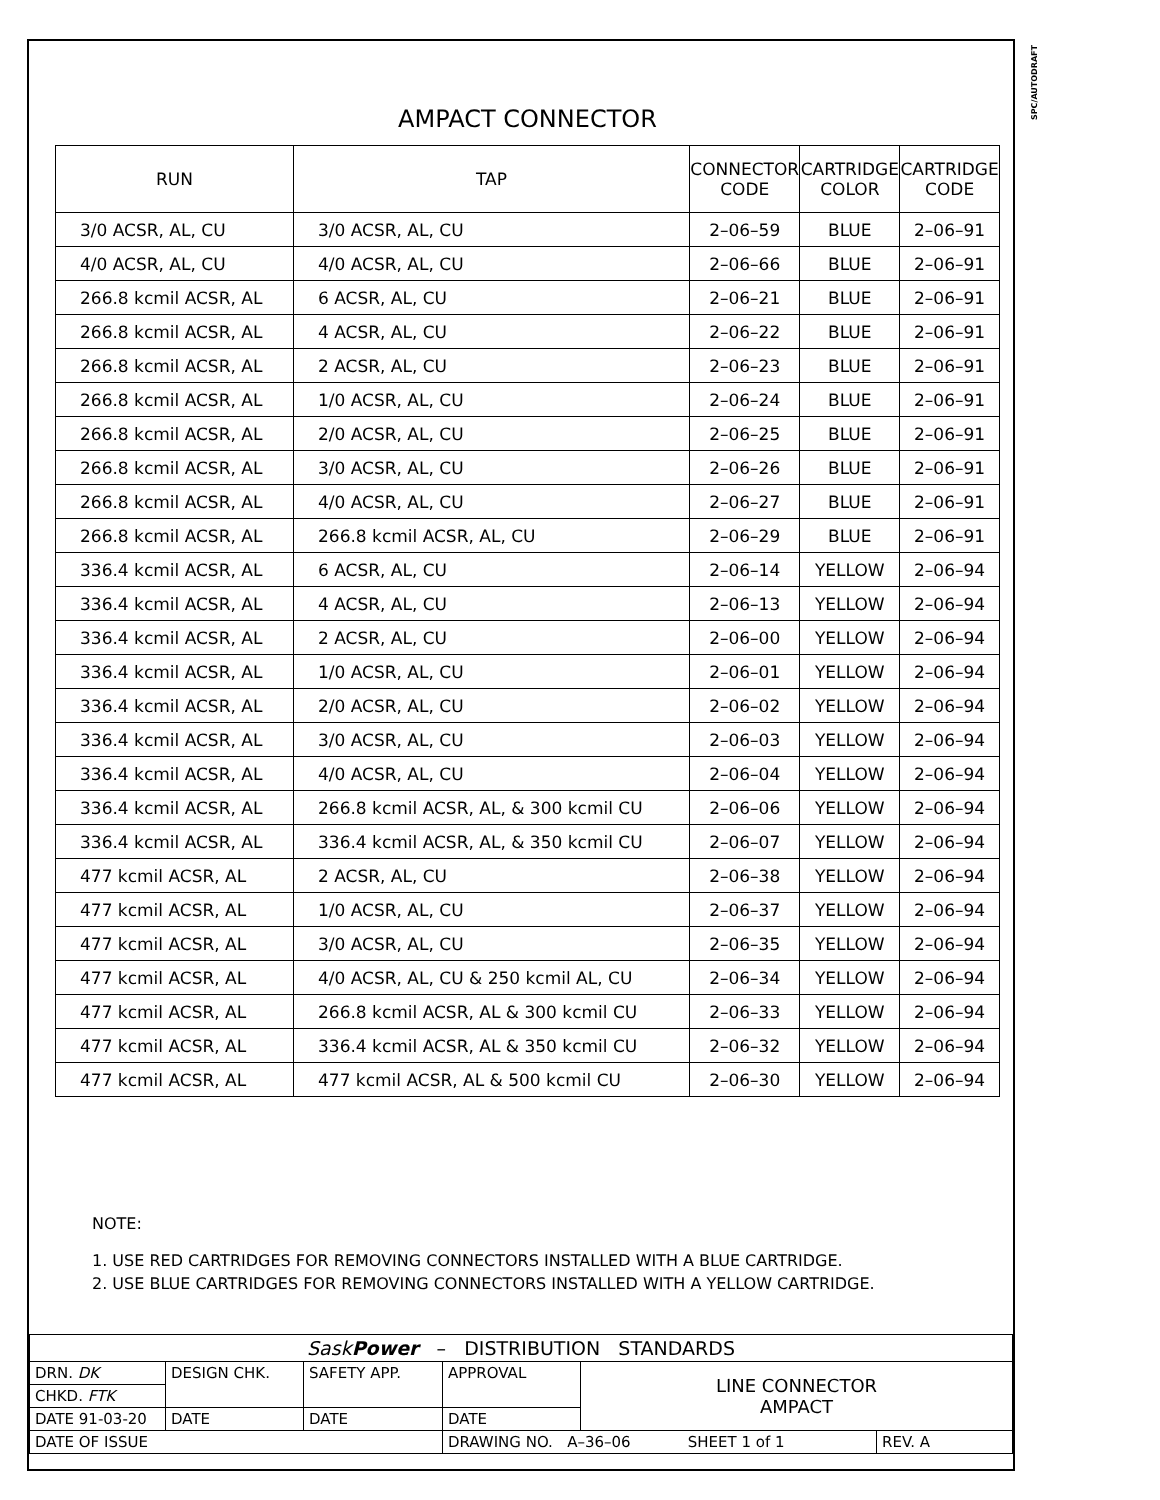SPC/AUTODRAFT
AMPACT CONNECTOR
| RUN | TAP | CONNECTOR CODE | CARTRIDGE COLOR | CARTRIDGE CODE |
| --- | --- | --- | --- | --- |
| 3/0 ACSR, AL, CU | 3/0 ACSR, AL, CU | 2–06–59 | BLUE | 2–06–91 |
| 4/0 ACSR, AL, CU | 4/0 ACSR, AL, CU | 2–06–66 | BLUE | 2–06–91 |
| 266.8 kcmil ACSR, AL | 6 ACSR, AL, CU | 2–06–21 | BLUE | 2–06–91 |
| 266.8 kcmil ACSR, AL | 4 ACSR, AL, CU | 2–06–22 | BLUE | 2–06–91 |
| 266.8 kcmil ACSR, AL | 2 ACSR, AL, CU | 2–06–23 | BLUE | 2–06–91 |
| 266.8 kcmil ACSR, AL | 1/0 ACSR, AL, CU | 2–06–24 | BLUE | 2–06–91 |
| 266.8 kcmil ACSR, AL | 2/0 ACSR, AL, CU | 2–06–25 | BLUE | 2–06–91 |
| 266.8 kcmil ACSR, AL | 3/0 ACSR, AL, CU | 2–06–26 | BLUE | 2–06–91 |
| 266.8 kcmil ACSR, AL | 4/0 ACSR, AL, CU | 2–06–27 | BLUE | 2–06–91 |
| 266.8 kcmil ACSR, AL | 266.8 kcmil ACSR, AL, CU | 2–06–29 | BLUE | 2–06–91 |
| 336.4 kcmil ACSR, AL | 6 ACSR, AL, CU | 2–06–14 | YELLOW | 2–06–94 |
| 336.4 kcmil ACSR, AL | 4 ACSR, AL, CU | 2–06–13 | YELLOW | 2–06–94 |
| 336.4 kcmil ACSR, AL | 2 ACSR, AL, CU | 2–06–00 | YELLOW | 2–06–94 |
| 336.4 kcmil ACSR, AL | 1/0 ACSR, AL, CU | 2–06–01 | YELLOW | 2–06–94 |
| 336.4 kcmil ACSR, AL | 2/0 ACSR, AL, CU | 2–06–02 | YELLOW | 2–06–94 |
| 336.4 kcmil ACSR, AL | 3/0 ACSR, AL, CU | 2–06–03 | YELLOW | 2–06–94 |
| 336.4 kcmil ACSR, AL | 4/0 ACSR, AL, CU | 2–06–04 | YELLOW | 2–06–94 |
| 336.4 kcmil ACSR, AL | 266.8 kcmil ACSR, AL, & 300 kcmil CU | 2–06–06 | YELLOW | 2–06–94 |
| 336.4 kcmil ACSR, AL | 336.4 kcmil ACSR, AL, & 350 kcmil CU | 2–06–07 | YELLOW | 2–06–94 |
| 477 kcmil ACSR, AL | 2 ACSR, AL, CU | 2–06–38 | YELLOW | 2–06–94 |
| 477 kcmil ACSR, AL | 1/0 ACSR, AL, CU | 2–06–37 | YELLOW | 2–06–94 |
| 477 kcmil ACSR, AL | 3/0 ACSR, AL, CU | 2–06–35 | YELLOW | 2–06–94 |
| 477 kcmil ACSR, AL | 4/0 ACSR, AL, CU & 250 kcmil AL, CU | 2–06–34 | YELLOW | 2–06–94 |
| 477 kcmil ACSR, AL | 266.8 kcmil ACSR, AL & 300 kcmil CU | 2–06–33 | YELLOW | 2–06–94 |
| 477 kcmil ACSR, AL | 336.4 kcmil ACSR, AL & 350 kcmil CU | 2–06–32 | YELLOW | 2–06–94 |
| 477 kcmil ACSR, AL | 477 kcmil ACSR, AL & 500 kcmil CU | 2–06–30 | YELLOW | 2–06–94 |
NOTE:
1. USE RED CARTRIDGES FOR REMOVING CONNECTORS INSTALLED WITH A BLUE CARTRIDGE.
2. USE BLUE CARTRIDGES FOR REMOVING CONNECTORS INSTALLED WITH A YELLOW CARTRIDGE.
| Sask Power – DISTRIBUTION STANDARDS | | | | | |
| DRN. DK | DESIGN CHK. | SAFETY APP. | APPROVAL | LINE CONNECTOR AMPACT | |
| CHKD. FTK | | | | | |
| DATE 91-03-20 | DATE | DATE | DATE | | |
| DATE OF ISSUE | | | DRAWING NO. A–36–06 SHEET 1 of 1 | | REV. A |